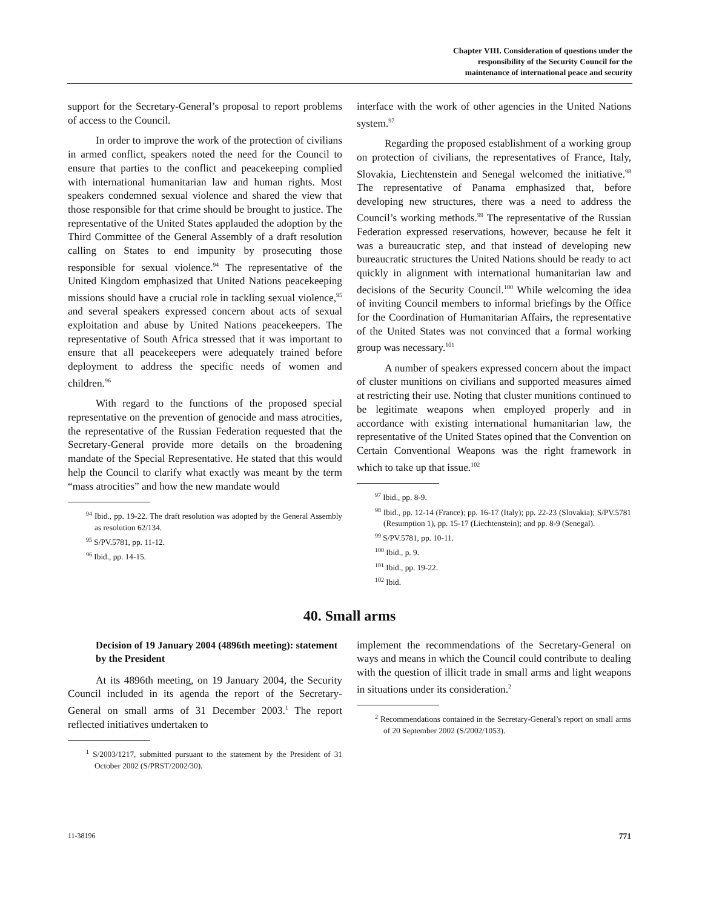Chapter VIII. Consideration of questions under the
responsibility of the Security Council for the
maintenance of international peace and security
support for the Secretary-General’s proposal to report problems of access to the Council.
In order to improve the work of the protection of civilians in armed conflict, speakers noted the need for the Council to ensure that parties to the conflict and peacekeeping complied with international humanitarian law and human rights. Most speakers condemned sexual violence and shared the view that those responsible for that crime should be brought to justice. The representative of the United States applauded the adoption by the Third Committee of the General Assembly of a draft resolution calling on States to end impunity by prosecuting those responsible for sexual violence.<sup>94</sup> The representative of the United Kingdom emphasized that United Nations peacekeeping missions should have a crucial role in tackling sexual violence,<sup>95</sup> and several speakers expressed concern about acts of sexual exploitation and abuse by United Nations peacekeepers. The representative of South Africa stressed that it was important to ensure that all peacekeepers were adequately trained before deployment to address the specific needs of women and children.<sup>96</sup>
With regard to the functions of the proposed special representative on the prevention of genocide and mass atrocities, the representative of the Russian Federation requested that the Secretary-General provide more details on the broadening mandate of the Special Representative. He stated that this would help the Council to clarify what exactly was meant by the term “mass atrocities” and how the new mandate would
<sup>94</sup> Ibid., pp. 19-22. The draft resolution was adopted by the General Assembly as resolution 62/134.
<sup>95</sup> S/PV.5781, pp. 11-12.
<sup>96</sup> Ibid., pp. 14-15.
interface with the work of other agencies in the United Nations system.<sup>97</sup>
Regarding the proposed establishment of a working group on protection of civilians, the representatives of France, Italy, Slovakia, Liechtenstein and Senegal welcomed the initiative.<sup>98</sup> The representative of Panama emphasized that, before developing new structures, there was a need to address the Council’s working methods.<sup>99</sup> The representative of the Russian Federation expressed reservations, however, because he felt it was a bureaucratic step, and that instead of developing new bureaucratic structures the United Nations should be ready to act quickly in alignment with international humanitarian law and decisions of the Security Council.<sup>100</sup> While welcoming the idea of inviting Council members to informal briefings by the Office for the Coordination of Humanitarian Affairs, the representative of the United States was not convinced that a formal working group was necessary.<sup>101</sup>
A number of speakers expressed concern about the impact of cluster munitions on civilians and supported measures aimed at restricting their use. Noting that cluster munitions continued to be legitimate weapons when employed properly and in accordance with existing international humanitarian law, the representative of the United States opined that the Convention on Certain Conventional Weapons was the right framework in which to take up that issue.<sup>102</sup>
<sup>97</sup> Ibid., pp. 8-9.
<sup>98</sup> Ibid., pp. 12-14 (France); pp. 16-17 (Italy); pp. 22-23 (Slovakia); S/PV.5781 (Resumption 1), pp. 15-17 (Liechtenstein); and pp. 8-9 (Senegal).
<sup>99</sup> S/PV.5781, pp. 10-11.
<sup>100</sup> Ibid., p. 9.
<sup>101</sup> Ibid., pp. 19-22.
<sup>102</sup> Ibid.
40. Small arms
Decision of 19 January 2004 (4896th meeting): statement by the President
At its 4896th meeting, on 19 January 2004, the Security Council included in its agenda the report of the Secretary-General on small arms of 31 December 2003.<sup>1</sup> The report reflected initiatives undertaken to
<sup>1</sup> S/2003/1217, submitted pursuant to the statement by the President of 31 October 2002 (S/PRST/2002/30).
implement the recommendations of the Secretary-General on ways and means in which the Council could contribute to dealing with the question of illicit trade in small arms and light weapons in situations under its consideration.<sup>2</sup>
<sup>2</sup> Recommendations contained in the Secretary-General’s report on small arms of 20 September 2002 (S/2002/1053).
11-38196 771